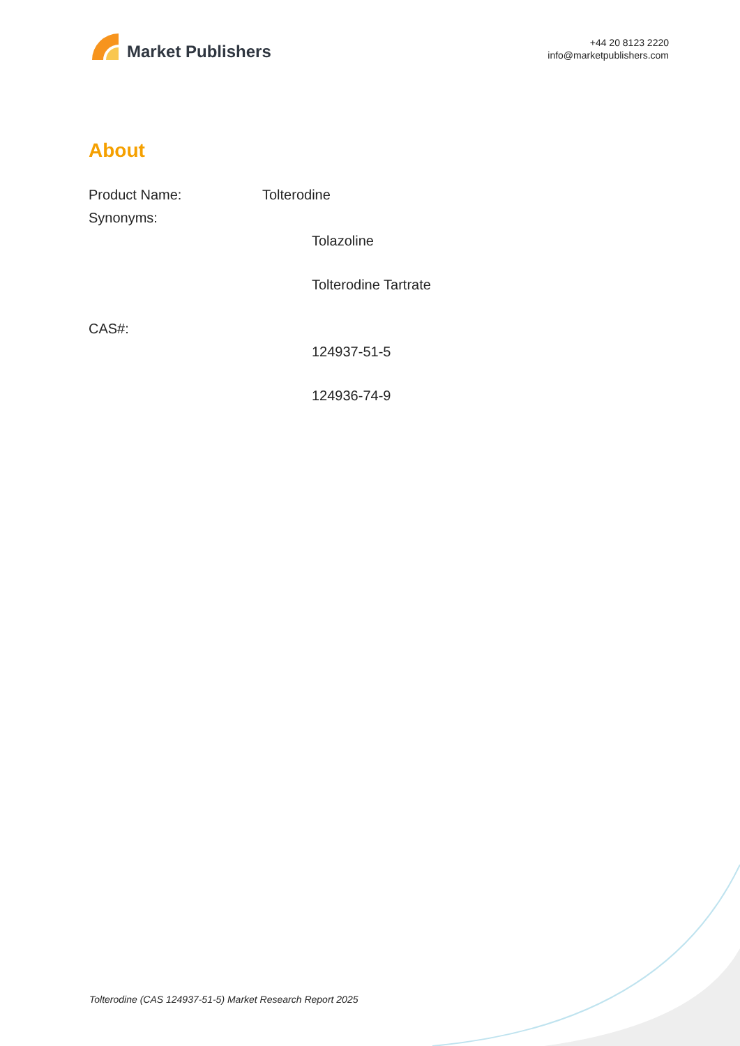Market Publishers
+44 20 8123 2220
info@marketpublishers.com
About
Product Name: Tolterodine
Synonyms:
Tolazoline
Tolterodine Tartrate
CAS#:
124937-51-5
124936-74-9
Tolterodine (CAS 124937-51-5) Market Research Report 2025